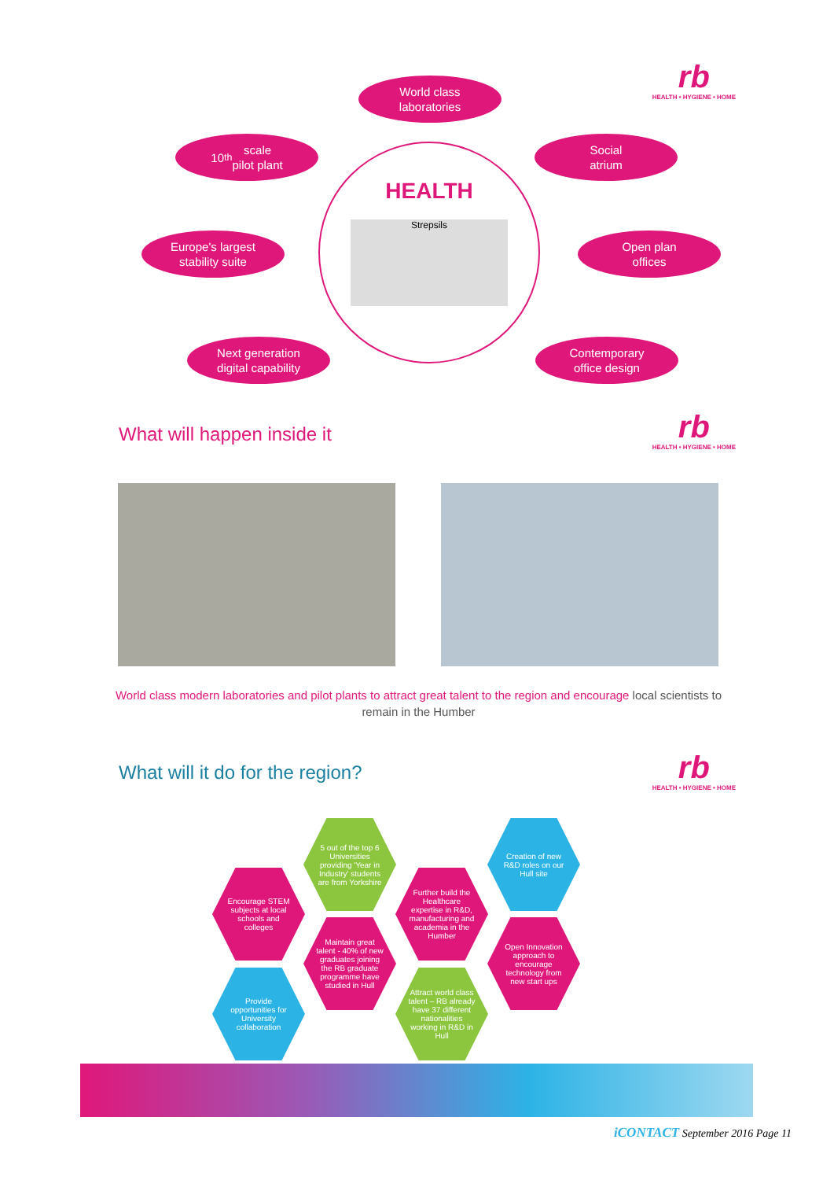rb
HEALTH • HYGIENE • HOME
World class
laboratories
10<sup>th</sup> scale
pilot plant
Social
atrium
HEALTH
Strepsils
Europe's largest
stability suite
Open plan
offices
Next generation
digital capability
Contemporary
office design
What will happen inside it
rb
HEALTH • HYGIENE • HOME
World class modern laboratories and pilot plants to attract great talent to the region and encourage local scientists to remain in the Humber
What will it do for the region?
rb
HEALTH • HYGIENE • HOME
5 out of the top 6 Universities providing 'Year in Industry' students are from Yorkshire
Creation of new R&D roles on our Hull site
Encourage STEM subjects at local schools and colleges
Further build the Healthcare expertise in R&D, manufacturing and academia in the Humber
Maintain great talent - 40% of new graduates joining the RB graduate programme have studied in Hull
Open Innovation approach to encourage technology from new start ups
Provide opportunities for University collaboration
Attract world class talent – RB already have 37 different nationalities working in R&D in Hull
iCONTACT September 2016 Page 11